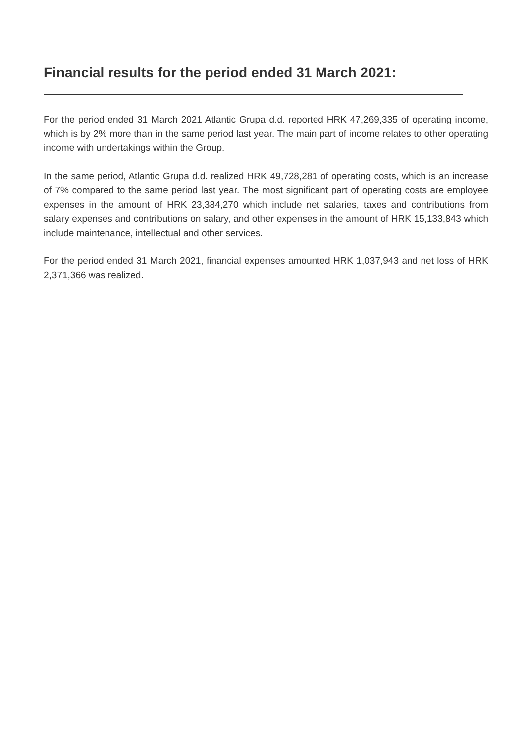Financial results for the period ended 31 March 2021:
For the period ended 31 March 2021 Atlantic Grupa d.d. reported HRK 47,269,335 of operating income, which is by 2% more than in the same period last year. The main part of income relates to other operating income with undertakings within the Group.
In the same period, Atlantic Grupa d.d. realized HRK 49,728,281 of operating costs, which is an increase of 7% compared to the same period last year. The most significant part of operating costs are employee expenses in the amount of HRK 23,384,270 which include net salaries, taxes and contributions from salary expenses and contributions on salary, and other expenses in the amount of HRK 15,133,843 which include maintenance, intellectual and other services.
For the period ended 31 March 2021, financial expenses amounted HRK 1,037,943 and net loss of HRK 2,371,366 was realized.